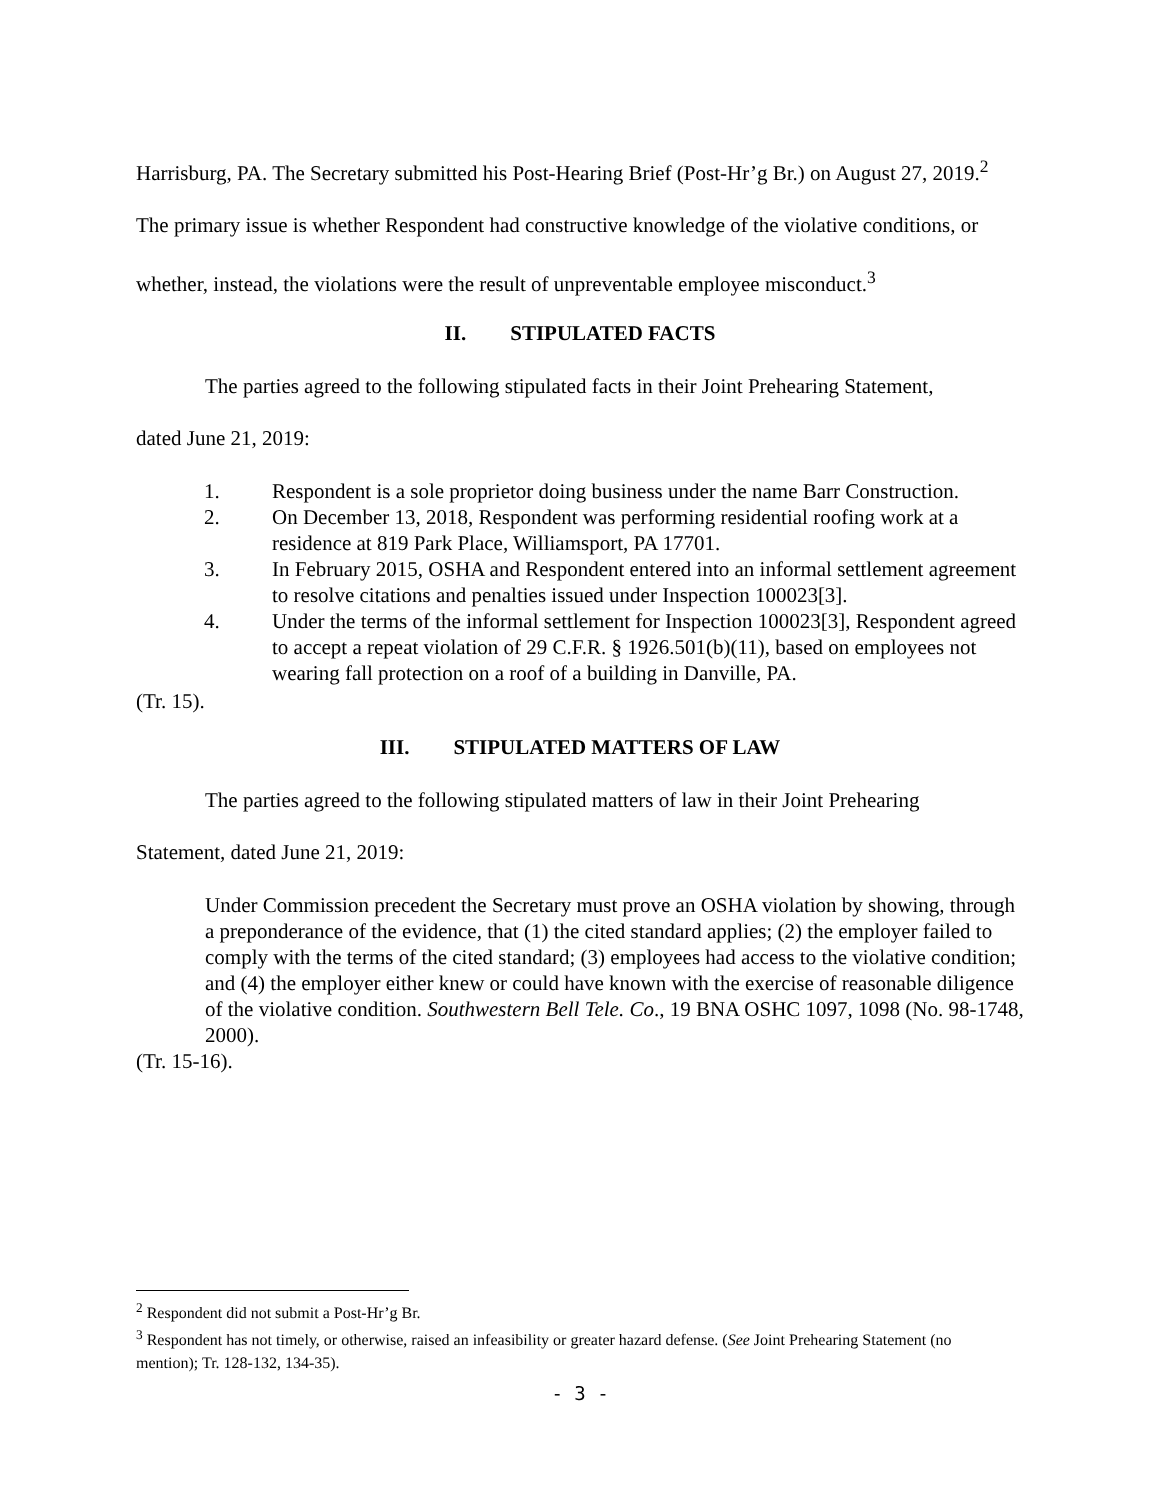Harrisburg, PA. The Secretary submitted his Post-Hearing Brief (Post-Hr’g Br.) on August 27, 2019.<sup>2</sup> The primary issue is whether Respondent had constructive knowledge of the violative conditions, or whether, instead, the violations were the result of unpreventable employee misconduct.<sup>3</sup>
II. STIPULATED FACTS
The parties agreed to the following stipulated facts in their Joint Prehearing Statement,
dated June 21, 2019:
1. Respondent is a sole proprietor doing business under the name Barr Construction.
2. On December 13, 2018, Respondent was performing residential roofing work at a residence at 819 Park Place, Williamsport, PA 17701.
3. In February 2015, OSHA and Respondent entered into an informal settlement agreement to resolve citations and penalties issued under Inspection 100023[3].
4. Under the terms of the informal settlement for Inspection 100023[3], Respondent agreed to accept a repeat violation of 29 C.F.R. § 1926.501(b)(11), based on employees not wearing fall protection on a roof of a building in Danville, PA.
(Tr. 15).
III. STIPULATED MATTERS OF LAW
The parties agreed to the following stipulated matters of law in their Joint Prehearing
Statement, dated June 21, 2019:
Under Commission precedent the Secretary must prove an OSHA violation by showing, through a preponderance of the evidence, that (1) the cited standard applies; (2) the employer failed to comply with the terms of the cited standard; (3) employees had access to the violative condition; and (4) the employer either knew or could have known with the exercise of reasonable diligence of the violative condition. Southwestern Bell Tele. Co., 19 BNA OSHC 1097, 1098 (No. 98-1748, 2000).
(Tr. 15-16).
<sup>2</sup> Respondent did not submit a Post-Hr’g Br.
<sup>3</sup> Respondent has not timely, or otherwise, raised an infeasibility or greater hazard defense. (See Joint Prehearing Statement (no mention); Tr. 128-132, 134-35).
- 3 -